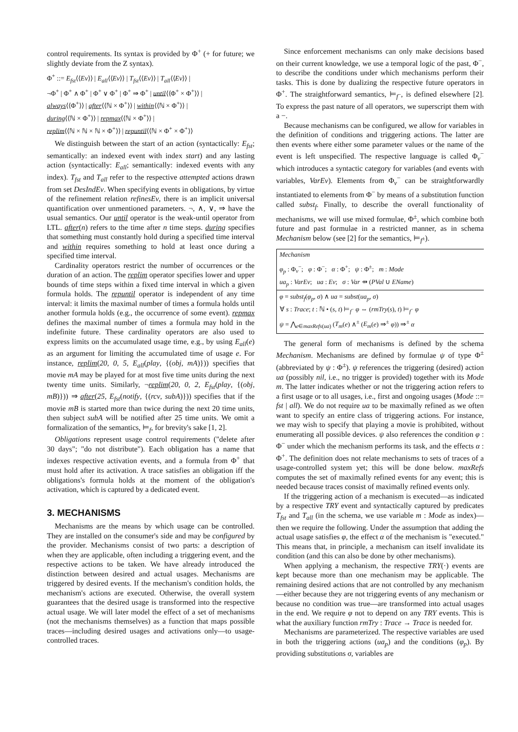control requirements. Its syntax is provided by Φ<sup>+</sup> (+ for future; we slightly deviate from the Z syntax).
Φ<sup>+</sup> ::= E<sub>fst</sub>⟨⟨Ev⟩⟩ | E<sub>all</sub>⟨⟨Ev⟩⟩ | T<sub>fst</sub>⟨⟨Ev⟩⟩ | T<sub>all</sub>⟨⟨Ev⟩⟩ |
¬Φ<sup>+</sup> | Φ<sup>+</sup> ∧ Φ<sup>+</sup> | Φ<sup>+</sup> ∨ Φ<sup>+</sup> | Φ<sup>+</sup> ⇒ Φ<sup>+</sup> | until⟨⟨Φ<sup>+</sup> × Φ<sup>+</sup>⟩⟩ |
always⟨⟨Φ<sup>+</sup>⟩⟩ | after⟨⟨ℕ × Φ<sup>+</sup>⟩⟩ | within⟨⟨ℕ × Φ<sup>+</sup>⟩⟩ |
during⟨⟨ℕ × Φ<sup>+</sup>⟩⟩ | repmax⟨⟨ℕ × Φ<sup>+</sup>⟩⟩ |
replim⟨⟨ℕ × ℕ × ℕ × Φ<sup>+</sup>⟩⟩ | repuntil⟨⟨ℕ × Φ<sup>+</sup> × Φ<sup>+</sup>⟩⟩
We distinguish between the start of an action (syntactically: E<sub>fst</sub>; semantically: an indexed event with index start) and any lasting action (syntactically: E<sub>all</sub>; semantically: indexed events with any index). T<sub>fst</sub> and T<sub>all</sub> refer to the respective attempted actions drawn from set DesIndEv. When specifying events in obligations, by virtue of the refinement relation refinesEv, there is an implicit universal quantification over unmentioned parameters. ¬, ∧, ∨, ⇒ have the usual semantics. Our until operator is the weak-until operator from LTL. after(n) refers to the time after n time steps. during specifies that something must constantly hold during a specified time interval and within requires something to hold at least once during a specified time interval.
Cardinality operators restrict the number of occurrences or the duration of an action. The replim operator specifies lower and upper bounds of time steps within a fixed time interval in which a given formula holds. The repuntil operator is independent of any time interval: it limits the maximal number of times a formula holds until another formula holds (e.g., the occurrence of some event). repmax defines the maximal number of times a formula may hold in the indefinite future. These cardinality operators are also used to express limits on the accumulated usage time, e.g., by using E<sub>all</sub>(e) as an argument for limiting the accumulated time of usage e. For instance, replim(20, 0, 5, E<sub>all</sub>(play, {(obj, mA)})) specifies that movie mA may be played for at most five time units during the next twenty time units. Similarly, ¬replim(20, 0, 2, E<sub>fst</sub>(play, {(obj, mB)})) ⇒ after(25, E<sub>fst</sub>(notify, {(rcv, subA)})) specifies that if the movie mB is started more than twice during the next 20 time units, then subject subA will be notified after 25 time units. We omit a formalization of the semantics, ⊨<sub>f</sub>, for brevity's sake [1, 2].
Obligations represent usage control requirements ("delete after 30 days"; "do not distribute"). Each obligation has a name that indexes respective activation events, and a formula from Φ<sup>+</sup> that must hold after its activation. A trace satisfies an obligation iff the obligations's formula holds at the moment of the obligation's activation, which is captured by a dedicated event.
3. MECHANISMS
Mechanisms are the means by which usage can be controlled. They are installed on the consumer's side and may be configured by the provider. Mechanisms consist of two parts: a description of when they are applicable, often including a triggering event, and the respective actions to be taken. We have already introduced the distinction between desired and actual usages. Mechanisms are triggered by desired events. If the mechanism's condition holds, the mechanism's actions are executed. Otherwise, the overall system guarantees that the desired usage is transformed into the respective actual usage. We will later model the effect of a set of mechanisms (not the mechanisms themselves) as a function that maps possible traces—including desired usages and activations only—to usage-controlled traces.
Since enforcement mechanisms can only make decisions based on their current knowledge, we use a temporal logic of the past, Φ<sup>−</sup>, to describe the conditions under which mechanisms perform their tasks. This is done by dualizing the respective future operators in Φ<sup>+</sup>. The straightforward semantics, ⊨<sub>f<sup>−</sup></sub>, is defined elsewhere [2]. To express the past nature of all operators, we superscript them with a −.
Because mechanisms can be configured, we allow for variables in the definition of conditions and triggering actions. The latter are then events where either some parameter values or the name of the event is left unspecified. The respective language is called Φ<sub>v</sub><sup>−</sup> which introduces a syntactic category for variables (and events with variables, VarEv). Elements from Φ<sub>v</sub><sup>−</sup> can be straightforwardly instantiated to elements from Φ<sup>−</sup> by means of a substitution function called subst<sub>f</sub>. Finally, to describe the overall functionality of mechanisms, we will use mixed formulae, Φ<sup>±</sup>, which combine both future and past formulae in a restricted manner, as in schema Mechanism below (see [2] for the semantics, ⊨<sub>f<sup>±</sup></sub>).
Mechanism
φ<sub>p</sub> : Φ<sub>v</sub><sup>−</sup>; φ : Φ<sup>−</sup>; α : Φ<sup>+</sup>; ψ : Φ<sup>±</sup>; m : Mode
ua<sub>p</sub> : VarEv; ua : Ev; σ : Var ⇸ (PVal ∪ EName)
φ = subst<sub>f</sub>(φ<sub>p</sub>, σ) ∧ ua = subst(ua<sub>p</sub>, σ)
∀ s : Trace; t : ℕ • (s, t) ⊨<sub>f<sup>−</sup></sub> φ ⇔ (rmTry(s), t) ⊨<sub>f<sup>−</sup></sub> φ
ψ = ⋀<sub>e∈maxRefs(ua)</sub> (T<sub>m</sub>(e) ∧<sup>±</sup> (E<sub>m</sub>(e) ⇒<sup>±</sup> φ)) ⇒<sup>±</sup> α
The general form of mechanisms is defined by the schema Mechanism. Mechanisms are defined by formulae ψ of type Φ<sup>±</sup> (abbreviated by ψ : Φ<sup>±</sup>). ψ references the triggering (desired) action ua (possibly nil, i.e., no trigger is provided) together with its Mode m. The latter indicates whether or not the triggering action refers to a first usage or to all usages, i.e., first and ongoing usages (Mode ::= fst | all). We do not require ua to be maximally refined as we often want to specify an entire class of triggering actions. For instance, we may wish to specify that playing a movie is prohibited, without enumerating all possible devices. ψ also references the condition φ : Φ<sup>−</sup> under which the mechanism performs its task, and the effects α : Φ<sup>+</sup>. The definition does not relate mechanisms to sets of traces of a usage-controlled system yet; this will be done below. maxRefs computes the set of maximally refined events for any event; this is needed because traces consist of maximally refined events only.
If the triggering action of a mechanism is executed—as indicated by a respective TRY event and syntactically captured by predicates T<sub>fst</sub> and T<sub>all</sub> (in the schema, we use variable m : Mode as index)—then we require the following. Under the assumption that adding the actual usage satisfies φ, the effect α of the mechanism is "executed." This means that, in principle, a mechanism can itself invalidate its condition (and this can also be done by other mechanisms).
When applying a mechanism, the respective TRY(·) events are kept because more than one mechanism may be applicable. The remaining desired actions that are not controlled by any mechanism—either because they are not triggering events of any mechanism or because no condition was true—are transformed into actual usages in the end. We require φ not to depend on any TRY events. This is what the auxiliary function rmTry : Trace → Trace is needed for.
Mechanisms are parameterized. The respective variables are used in both the triggering actions (ua<sub>p</sub>) and the conditions (φ<sub>p</sub>). By providing substitutions σ, variables are